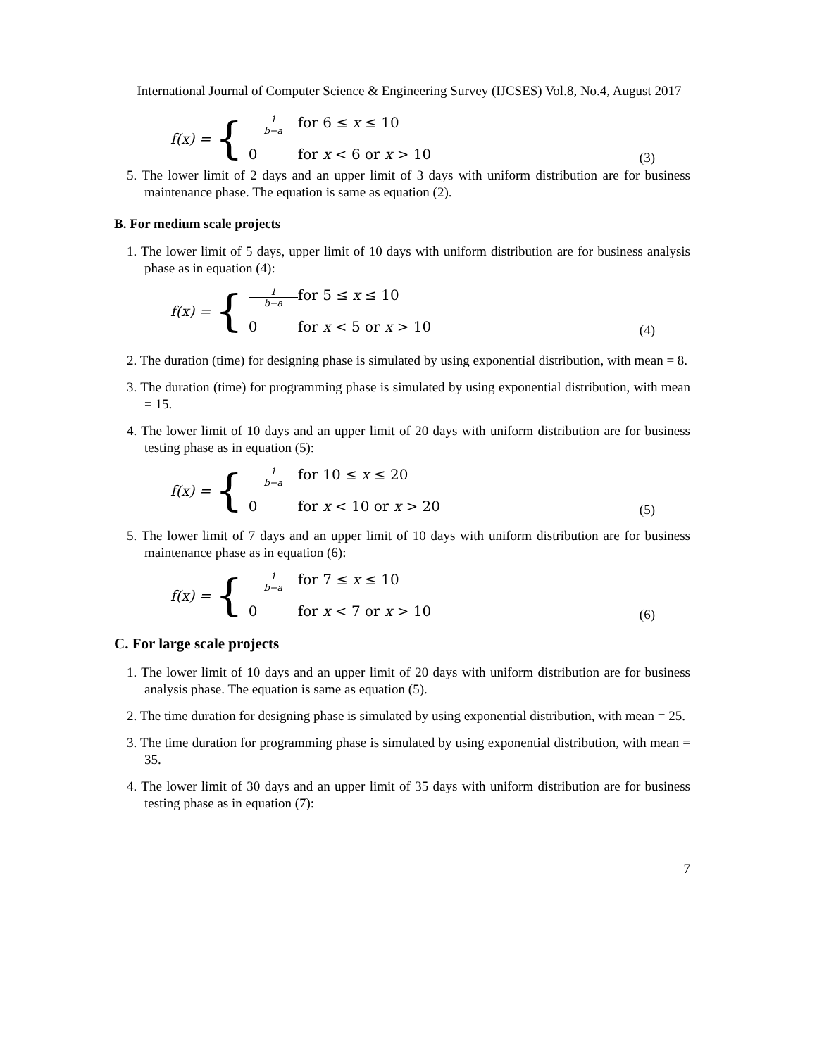International Journal of Computer Science & Engineering Survey (IJCSES) Vol.8, No.4, August 2017
f(x) = {
1 b−a for 6 ≤ x ≤ 10 0 for x < 6 or x > 10
(3)
5. The lower limit of 2 days and an upper limit of 3 days with uniform distribution are for business maintenance phase. The equation is same as equation (2).
B. For medium scale projects
1. The lower limit of 5 days, upper limit of 10 days with uniform distribution are for business analysis phase as in equation (4):
f(x) = {
1 b−a for 5 ≤ x ≤ 10 0 for x < 5 or x > 10
(4)
2. The duration (time) for designing phase is simulated by using exponential distribution, with mean = 8.
3. The duration (time) for programming phase is simulated by using exponential distribution, with mean = 15.
4. The lower limit of 10 days and an upper limit of 20 days with uniform distribution are for business testing phase as in equation (5):
f(x) = {
1 b−a for 10 ≤ x ≤ 20 0 for x < 10 or x > 20
(5)
5. The lower limit of 7 days and an upper limit of 10 days with uniform distribution are for business maintenance phase as in equation (6):
f(x) = {
1 b−a for 7 ≤ x ≤ 10 0 for x < 7 or x > 10
(6)
C. For large scale projects
1. The lower limit of 10 days and an upper limit of 20 days with uniform distribution are for business analysis phase. The equation is same as equation (5).
2. The time duration for designing phase is simulated by using exponential distribution, with mean = 25.
3. The time duration for programming phase is simulated by using exponential distribution, with mean = 35.
4. The lower limit of 30 days and an upper limit of 35 days with uniform distribution are for business testing phase as in equation (7):
7